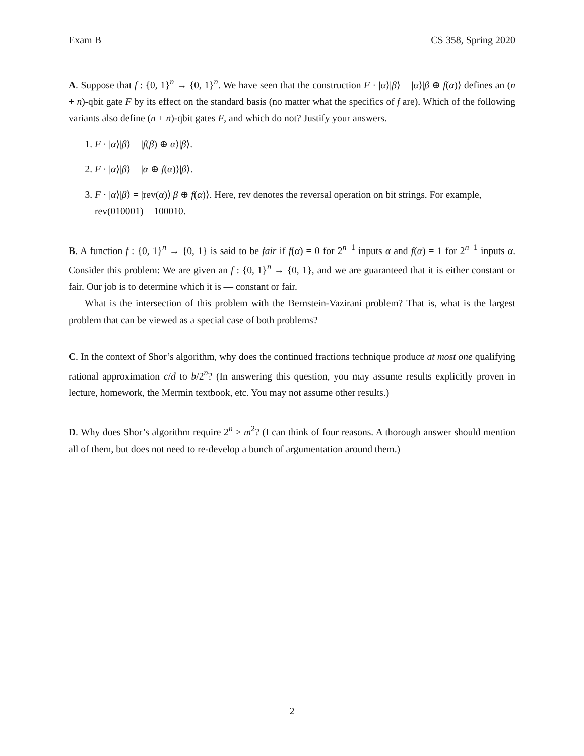Exam B CS 358, Spring 2020
A. Suppose that f : {0, 1}<sup>n</sup> → {0, 1}<sup>n</sup>. We have seen that the construction F · |α⟩|β⟩ = |α⟩|β ⊕ f(α)⟩ defines an (n + n)-qbit gate F by its effect on the standard basis (no matter what the specifics of f are). Which of the following variants also define (n + n)-qbit gates F, and which do not? Justify your answers.
1. F · |α⟩|β⟩ = |f(β) ⊕ α⟩|β⟩.
2. F · |α⟩|β⟩ = |α ⊕ f(α)⟩|β⟩.
3. F · |α⟩|β⟩ = |rev(α)⟩|β ⊕ f(α)⟩. Here, rev denotes the reversal operation on bit strings. For example, rev(010001) = 100010.
B. A function f : {0, 1}<sup>n</sup> → {0, 1} is said to be fair if f(α) = 0 for 2<sup>n−1</sup> inputs α and f(α) = 1 for 2<sup>n−1</sup> inputs α. Consider this problem: We are given an f : {0, 1}<sup>n</sup> → {0, 1}, and we are guaranteed that it is either constant or fair. Our job is to determine which it is — constant or fair.
What is the intersection of this problem with the Bernstein-Vazirani problem? That is, what is the largest problem that can be viewed as a special case of both problems?
C. In the context of Shor’s algorithm, why does the continued fractions technique produce at most one qualifying rational approximation c/d to b/2<sup>n</sup>? (In answering this question, you may assume results explicitly proven in lecture, homework, the Mermin textbook, etc. You may not assume other results.)
D. Why does Shor’s algorithm require 2<sup>n</sup> ≥ m<sup>2</sup>? (I can think of four reasons. A thorough answer should mention all of them, but does not need to re-develop a bunch of argumentation around them.)
2